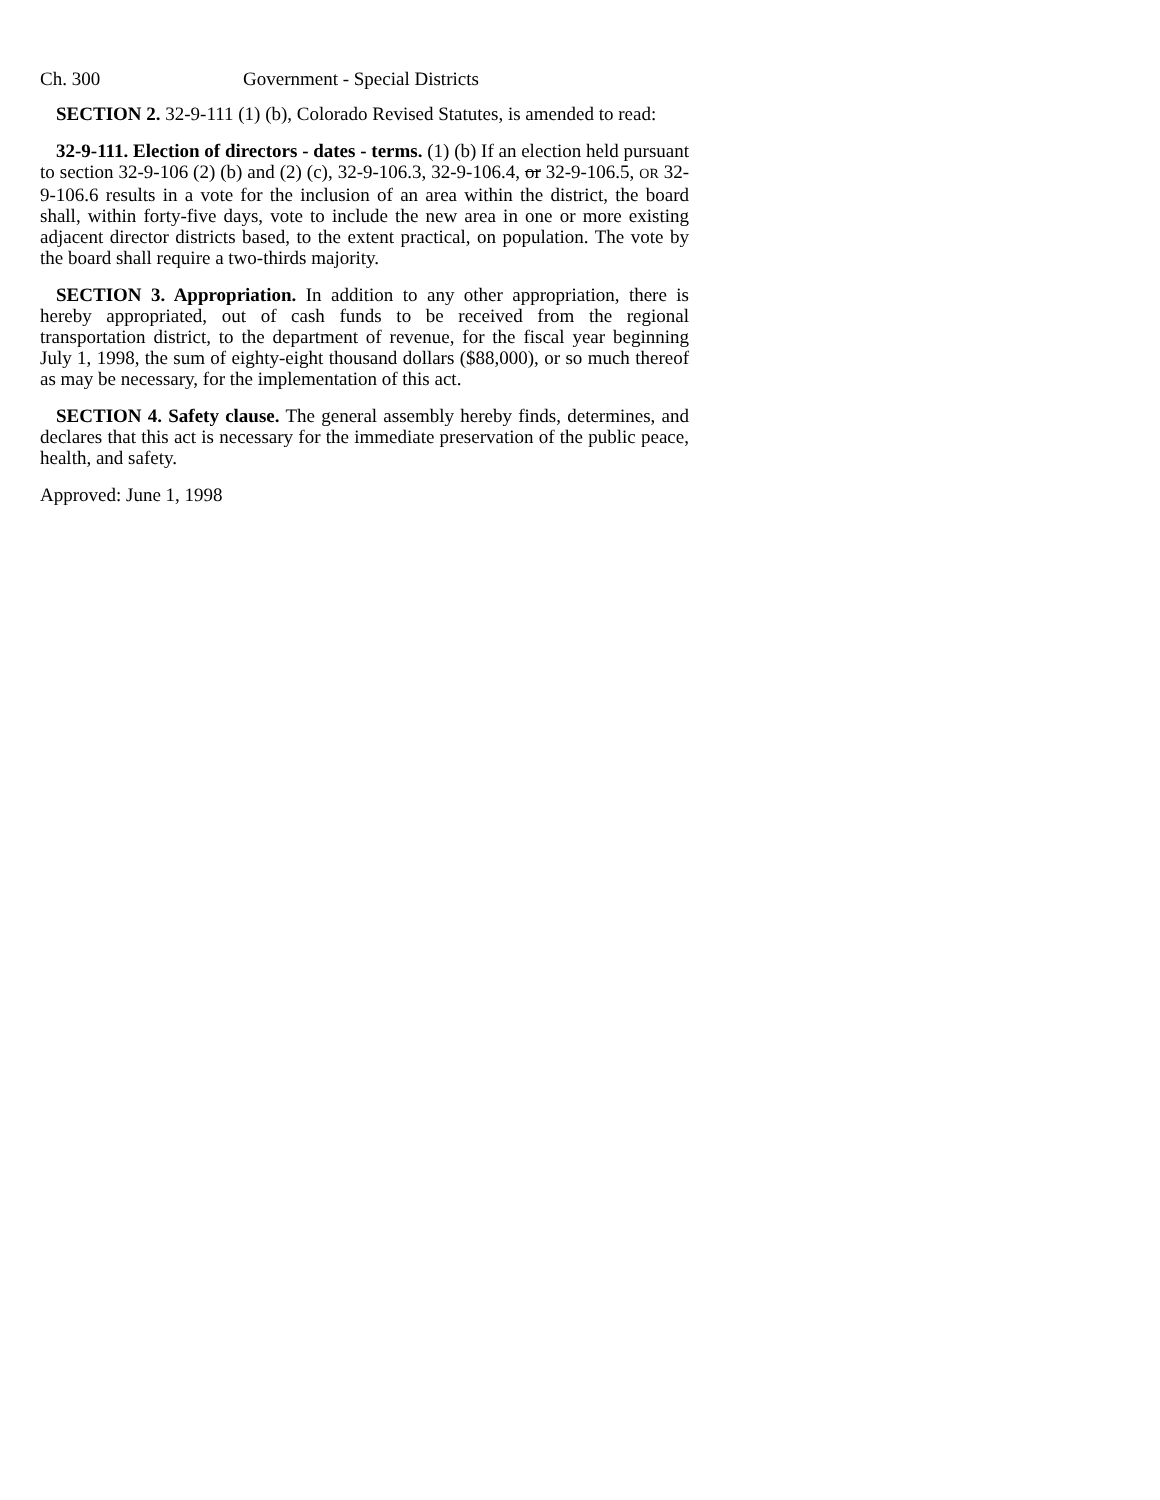Ch. 300 Government - Special Districts
SECTION 2. 32-9-111 (1) (b), Colorado Revised Statutes, is amended to read:
32-9-111. Election of directors - dates - terms. (1) (b) If an election held pursuant to section 32-9-106 (2) (b) and (2) (c), 32-9-106.3, 32-9-106.4, or 32-9-106.5, OR 32-9-106.6 results in a vote for the inclusion of an area within the district, the board shall, within forty-five days, vote to include the new area in one or more existing adjacent director districts based, to the extent practical, on population. The vote by the board shall require a two-thirds majority.
SECTION 3. Appropriation. In addition to any other appropriation, there is hereby appropriated, out of cash funds to be received from the regional transportation district, to the department of revenue, for the fiscal year beginning July 1, 1998, the sum of eighty-eight thousand dollars ($88,000), or so much thereof as may be necessary, for the implementation of this act.
SECTION 4. Safety clause. The general assembly hereby finds, determines, and declares that this act is necessary for the immediate preservation of the public peace, health, and safety.
Approved: June 1, 1998